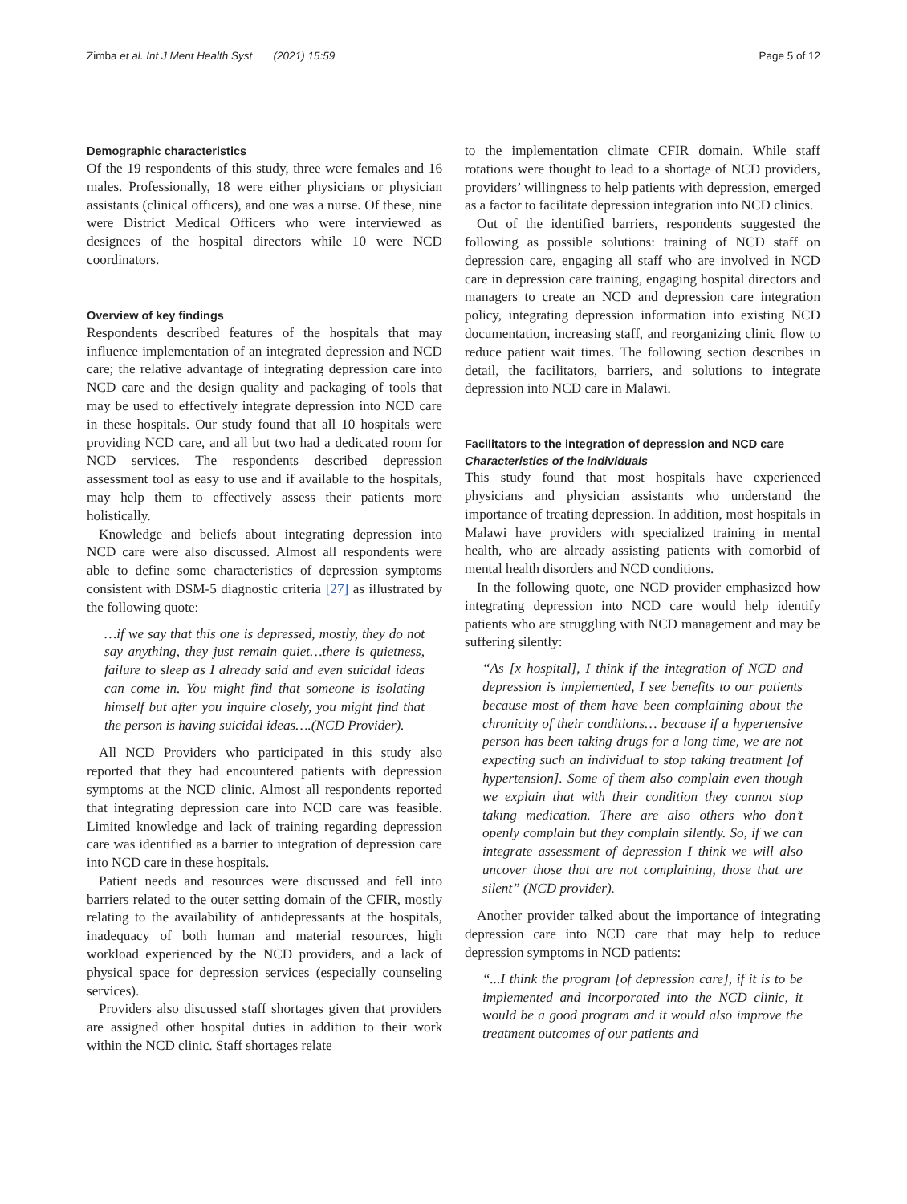Zimba et al. Int J Ment Health Syst (2021) 15:59 Page 5 of 12
Demographic characteristics
Of the 19 respondents of this study, three were females and 16 males. Professionally, 18 were either physicians or physician assistants (clinical officers), and one was a nurse. Of these, nine were District Medical Officers who were interviewed as designees of the hospital directors while 10 were NCD coordinators.
Overview of key findings
Respondents described features of the hospitals that may influence implementation of an integrated depression and NCD care; the relative advantage of integrating depression care into NCD care and the design quality and packaging of tools that may be used to effectively integrate depression into NCD care in these hospitals. Our study found that all 10 hospitals were providing NCD care, and all but two had a dedicated room for NCD services. The respondents described depression assessment tool as easy to use and if available to the hospitals, may help them to effectively assess their patients more holistically.
Knowledge and beliefs about integrating depression into NCD care were also discussed. Almost all respondents were able to define some characteristics of depression symptoms consistent with DSM-5 diagnostic criteria [27] as illustrated by the following quote:
…if we say that this one is depressed, mostly, they do not say anything, they just remain quiet…there is quietness, failure to sleep as I already said and even suicidal ideas can come in. You might find that someone is isolating himself but after you inquire closely, you might find that the person is having suicidal ideas….(NCD Provider).
All NCD Providers who participated in this study also reported that they had encountered patients with depression symptoms at the NCD clinic. Almost all respondents reported that integrating depression care into NCD care was feasible. Limited knowledge and lack of training regarding depression care was identified as a barrier to integration of depression care into NCD care in these hospitals.
Patient needs and resources were discussed and fell into barriers related to the outer setting domain of the CFIR, mostly relating to the availability of antidepressants at the hospitals, inadequacy of both human and material resources, high workload experienced by the NCD providers, and a lack of physical space for depression services (especially counseling services).
Providers also discussed staff shortages given that providers are assigned other hospital duties in addition to their work within the NCD clinic. Staff shortages relate
to the implementation climate CFIR domain. While staff rotations were thought to lead to a shortage of NCD providers, providers’ willingness to help patients with depression, emerged as a factor to facilitate depression integration into NCD clinics.
Out of the identified barriers, respondents suggested the following as possible solutions: training of NCD staff on depression care, engaging all staff who are involved in NCD care in depression care training, engaging hospital directors and managers to create an NCD and depression care integration policy, integrating depression information into existing NCD documentation, increasing staff, and reorganizing clinic flow to reduce patient wait times. The following section describes in detail, the facilitators, barriers, and solutions to integrate depression into NCD care in Malawi.
Facilitators to the integration of depression and NCD care
Characteristics of the individuals
This study found that most hospitals have experienced physicians and physician assistants who understand the importance of treating depression. In addition, most hospitals in Malawi have providers with specialized training in mental health, who are already assisting patients with comorbid of mental health disorders and NCD conditions.
In the following quote, one NCD provider emphasized how integrating depression into NCD care would help identify patients who are struggling with NCD management and may be suffering silently:
“As [x hospital], I think if the integration of NCD and depression is implemented, I see benefits to our patients because most of them have been complaining about the chronicity of their conditions… because if a hypertensive person has been taking drugs for a long time, we are not expecting such an individual to stop taking treatment [of hypertension]. Some of them also complain even though we explain that with their condition they cannot stop taking medication. There are also others who don’t openly complain but they complain silently. So, if we can integrate assessment of depression I think we will also uncover those that are not complaining, those that are silent” (NCD provider).
Another provider talked about the importance of integrating depression care into NCD care that may help to reduce depression symptoms in NCD patients:
“...I think the program [of depression care], if it is to be implemented and incorporated into the NCD clinic, it would be a good program and it would also improve the treatment outcomes of our patients and